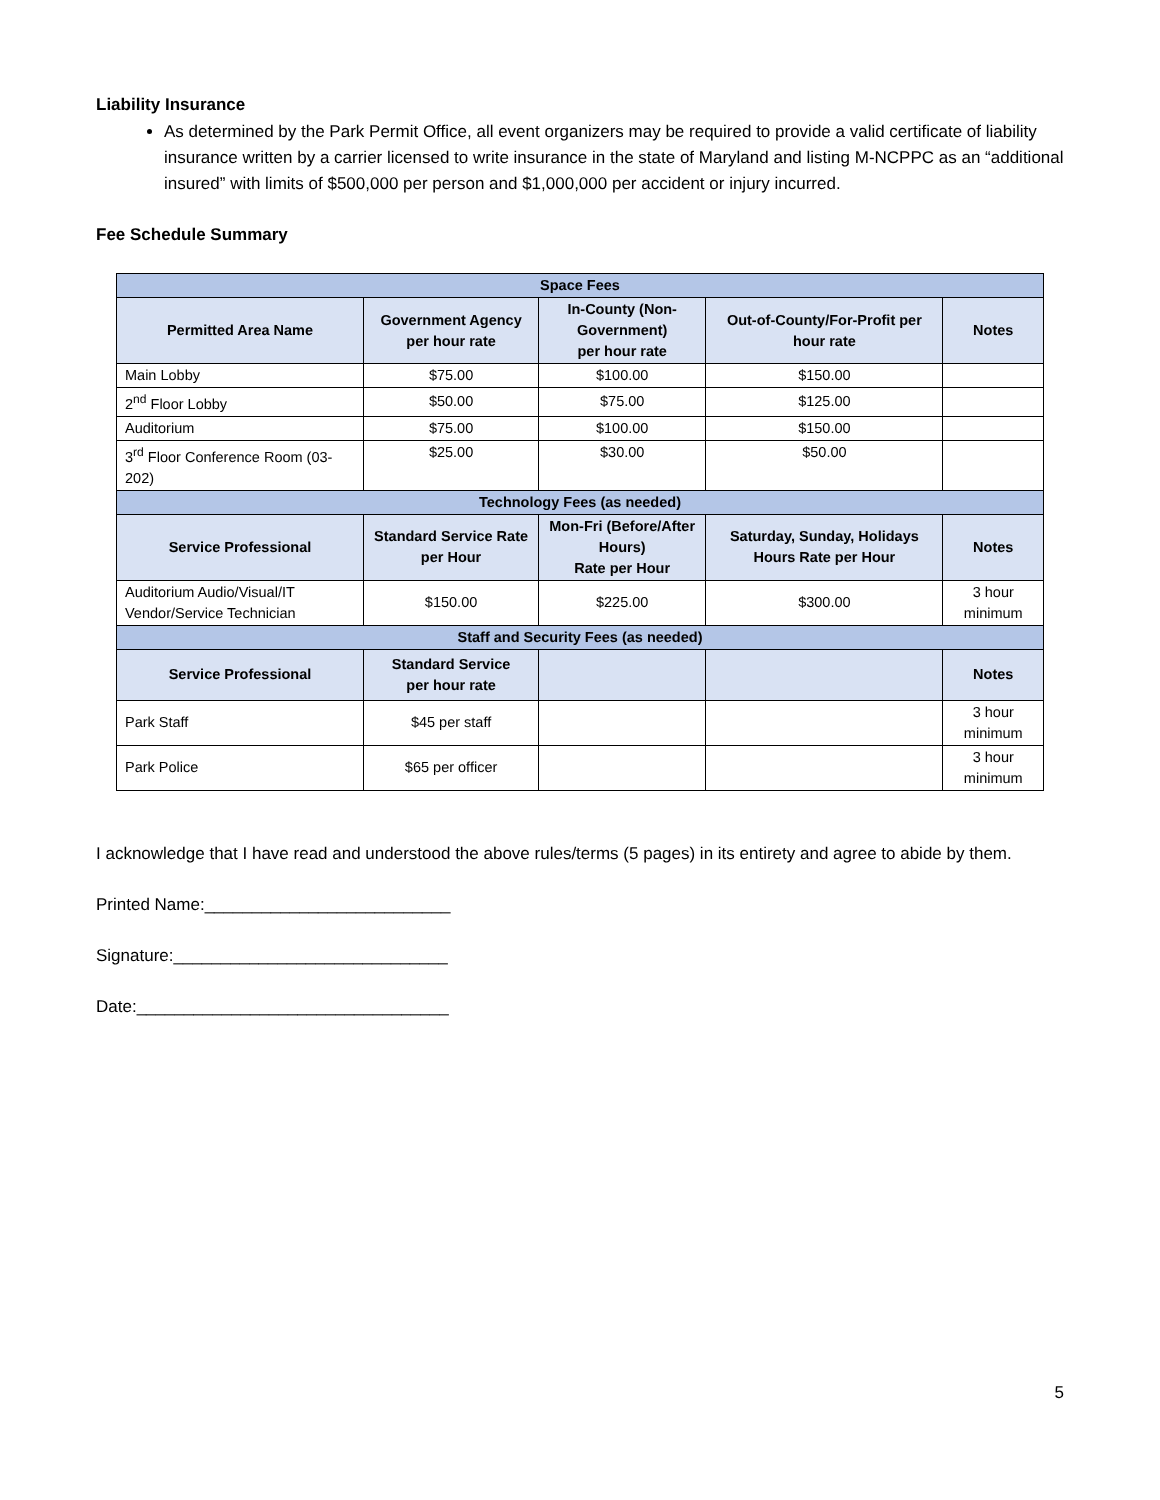Liability Insurance
As determined by the Park Permit Office, all event organizers may be required to provide a valid certificate of liability insurance written by a carrier licensed to write insurance in the state of Maryland and listing M-NCPPC as an “additional insured” with limits of $500,000 per person and $1,000,000 per accident or injury incurred.
Fee Schedule Summary
| Space Fees | | | | |
| --- | --- | --- | --- | --- |
| Permitted Area Name | Government Agency per hour rate | In-County (Non-Government) per hour rate | Out-of-County/For-Profit per hour rate | Notes |
| Main Lobby | $75.00 | $100.00 | $150.00 | |
| 2<sup>nd</sup> Floor Lobby | $50.00 | $75.00 | $125.00 | |
| Auditorium | $75.00 | $100.00 | $150.00 | |
| 3<sup>rd</sup> Floor Conference Room (03-202) | $25.00 | $30.00 | $50.00 | |
| Technology Fees (as needed) | | | | |
| Service Professional | Standard Service Rate per Hour | Mon-Fri (Before/After Hours) Rate per Hour | Saturday, Sunday, Holidays Hours Rate per Hour | Notes |
| Auditorium Audio/Visual/IT Vendor/Service Technician | $150.00 | $225.00 | $300.00 | 3 hour minimum |
| Staff and Security Fees (as needed) | | | | |
| Service Professional | Standard Service per hour rate | | | Notes |
| Park Staff | $45 per staff | | | 3 hour minimum |
| Park Police | $65 per officer | | | 3 hour minimum |
I acknowledge that I have read and understood the above rules/terms (5 pages) in its entirety and agree to abide by them.
Printed Name:__________________________
Signature:_____________________________
Date:_________________________________
5